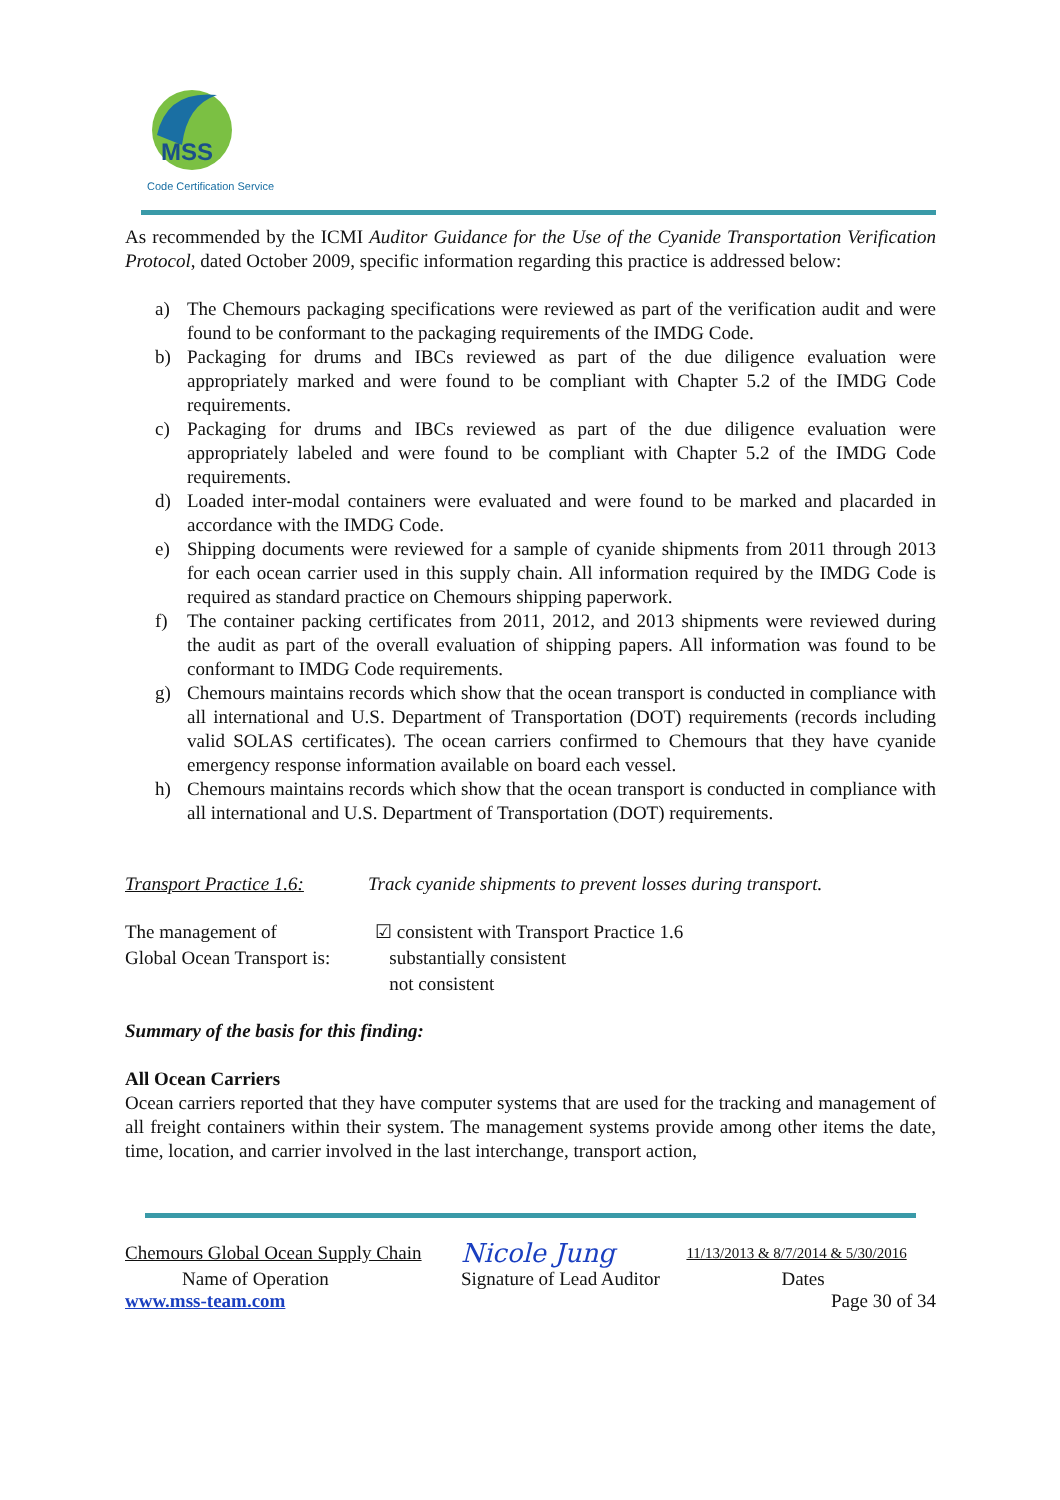MSS
Code Certification Service
As recommended by the ICMI Auditor Guidance for the Use of the Cyanide Transportation Verification Protocol, dated October 2009, specific information regarding this practice is addressed below:
a) The Chemours packaging specifications were reviewed as part of the verification audit and were found to be conformant to the packaging requirements of the IMDG Code.
b) Packaging for drums and IBCs reviewed as part of the due diligence evaluation were appropriately marked and were found to be compliant with Chapter 5.2 of the IMDG Code requirements.
c) Packaging for drums and IBCs reviewed as part of the due diligence evaluation were appropriately labeled and were found to be compliant with Chapter 5.2 of the IMDG Code requirements.
d) Loaded inter-modal containers were evaluated and were found to be marked and placarded in accordance with the IMDG Code.
e) Shipping documents were reviewed for a sample of cyanide shipments from 2011 through 2013 for each ocean carrier used in this supply chain. All information required by the IMDG Code is required as standard practice on Chemours shipping paperwork.
f) The container packing certificates from 2011, 2012, and 2013 shipments were reviewed during the audit as part of the overall evaluation of shipping papers. All information was found to be conformant to IMDG Code requirements.
g) Chemours maintains records which show that the ocean transport is conducted in compliance with all international and U.S. Department of Transportation (DOT) requirements (records including valid SOLAS certificates). The ocean carriers confirmed to Chemours that they have cyanide emergency response information available on board each vessel.
h) Chemours maintains records which show that the ocean transport is conducted in compliance with all international and U.S. Department of Transportation (DOT) requirements.
Transport Practice 1.6: Track cyanide shipments to prevent losses during transport.
The management of
Global Ocean Transport is: ☑ consistent with Transport Practice 1.6
substantially consistent
not consistent
Summary of the basis for this finding:
All Ocean Carriers
Ocean carriers reported that they have computer systems that are used for the tracking and management of all freight containers within their system. The management systems provide among other items the date, time, location, and carrier involved in the last interchange, transport action,
| Chemours Global Ocean Supply Chain | Nicole Jung | 11/13/2013 & 8/7/2014 & 5/30/2016 |
| Name of Operation | Signature of Lead Auditor | Dates |
| www.mss-team.com | | Page 30 of 34 |